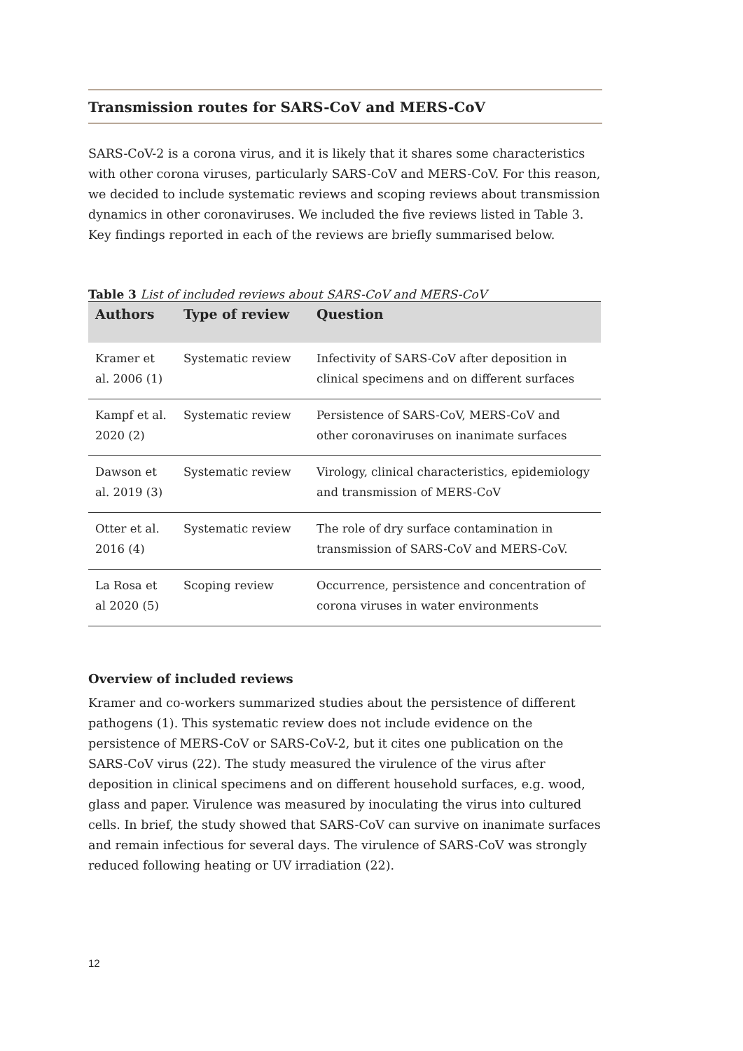Transmission routes for SARS-CoV and MERS-CoV
SARS-CoV-2 is a corona virus, and it is likely that it shares some characteristics with other corona viruses, particularly SARS-CoV and MERS-CoV. For this reason, we decided to include systematic reviews and scoping reviews about transmission dynamics in other coronaviruses. We included the five reviews listed in Table 3. Key findings reported in each of the reviews are briefly summarised below.
Table 3 List of included reviews about SARS-CoV and MERS-CoV
| Authors | Type of review | Question |
| --- | --- | --- |
| Kramer et al. 2006 (1) | Systematic review | Infectivity of SARS-CoV after deposition in clinical specimens and on different surfaces |
| Kampf et al. 2020 (2) | Systematic review | Persistence of SARS-CoV, MERS-CoV and other coronaviruses on inanimate surfaces |
| Dawson et al. 2019 (3) | Systematic review | Virology, clinical characteristics, epidemiology and transmission of MERS-CoV |
| Otter et al. 2016 (4) | Systematic review | The role of dry surface contamination in transmission of SARS-CoV and MERS-CoV. |
| La Rosa et al 2020 (5) | Scoping review | Occurrence, persistence and concentration of corona viruses in water environments |
Overview of included reviews
Kramer and co-workers summarized studies about the persistence of different pathogens (1). This systematic review does not include evidence on the persistence of MERS-CoV or SARS-CoV-2, but it cites one publication on the SARS-CoV virus (22). The study measured the virulence of the virus after deposition in clinical specimens and on different household surfaces, e.g. wood, glass and paper. Virulence was measured by inoculating the virus into cultured cells. In brief, the study showed that SARS-CoV can survive on inanimate surfaces and remain infectious for several days. The virulence of SARS-CoV was strongly reduced following heating or UV irradiation (22).
12